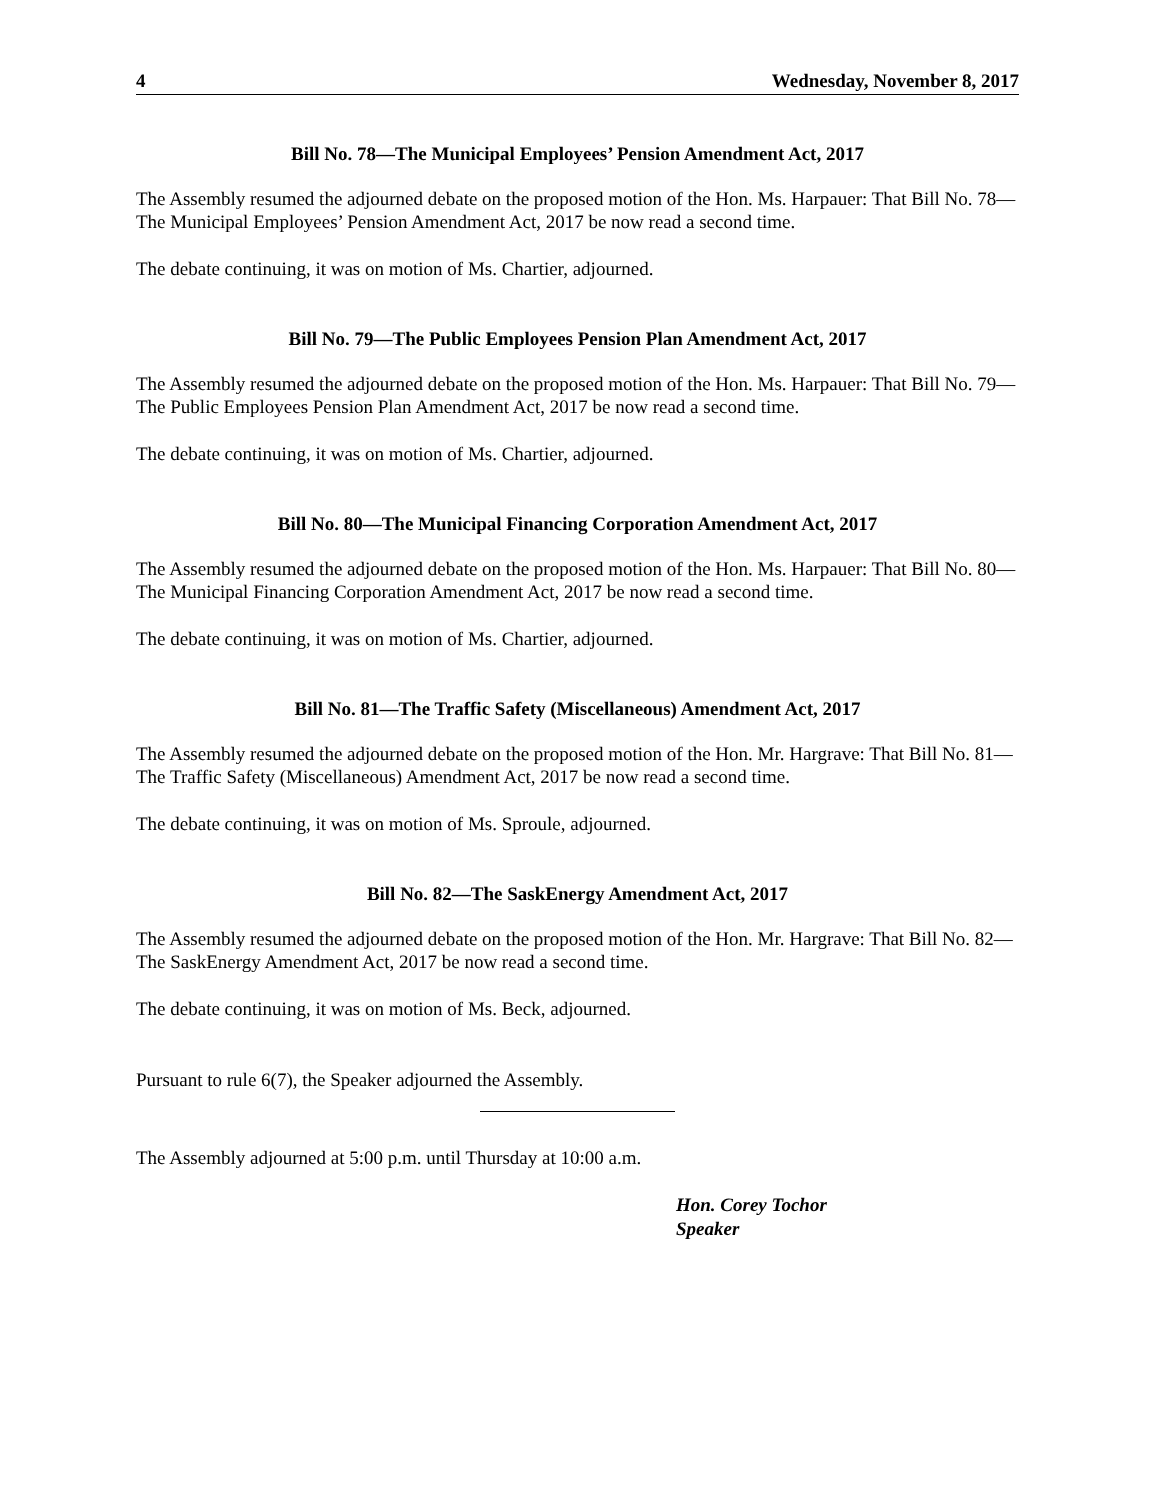4 Wednesday, November 8, 2017
Bill No. 78—The Municipal Employees’ Pension Amendment Act, 2017
The Assembly resumed the adjourned debate on the proposed motion of the Hon. Ms. Harpauer: That Bill No. 78—The Municipal Employees’ Pension Amendment Act, 2017 be now read a second time.
The debate continuing, it was on motion of Ms. Chartier, adjourned.
Bill No. 79—The Public Employees Pension Plan Amendment Act, 2017
The Assembly resumed the adjourned debate on the proposed motion of the Hon. Ms. Harpauer: That Bill No. 79—The Public Employees Pension Plan Amendment Act, 2017 be now read a second time.
The debate continuing, it was on motion of Ms. Chartier, adjourned.
Bill No. 80—The Municipal Financing Corporation Amendment Act, 2017
The Assembly resumed the adjourned debate on the proposed motion of the Hon. Ms. Harpauer: That Bill No. 80—The Municipal Financing Corporation Amendment Act, 2017 be now read a second time.
The debate continuing, it was on motion of Ms. Chartier, adjourned.
Bill No. 81—The Traffic Safety (Miscellaneous) Amendment Act, 2017
The Assembly resumed the adjourned debate on the proposed motion of the Hon. Mr. Hargrave: That Bill No. 81—The Traffic Safety (Miscellaneous) Amendment Act, 2017 be now read a second time.
The debate continuing, it was on motion of Ms. Sproule, adjourned.
Bill No. 82—The SaskEnergy Amendment Act, 2017
The Assembly resumed the adjourned debate on the proposed motion of the Hon. Mr. Hargrave: That Bill No. 82—The SaskEnergy Amendment Act, 2017 be now read a second time.
The debate continuing, it was on motion of Ms. Beck, adjourned.
Pursuant to rule 6(7), the Speaker adjourned the Assembly.
The Assembly adjourned at 5:00 p.m. until Thursday at 10:00 a.m.
Hon. Corey Tochor
Speaker